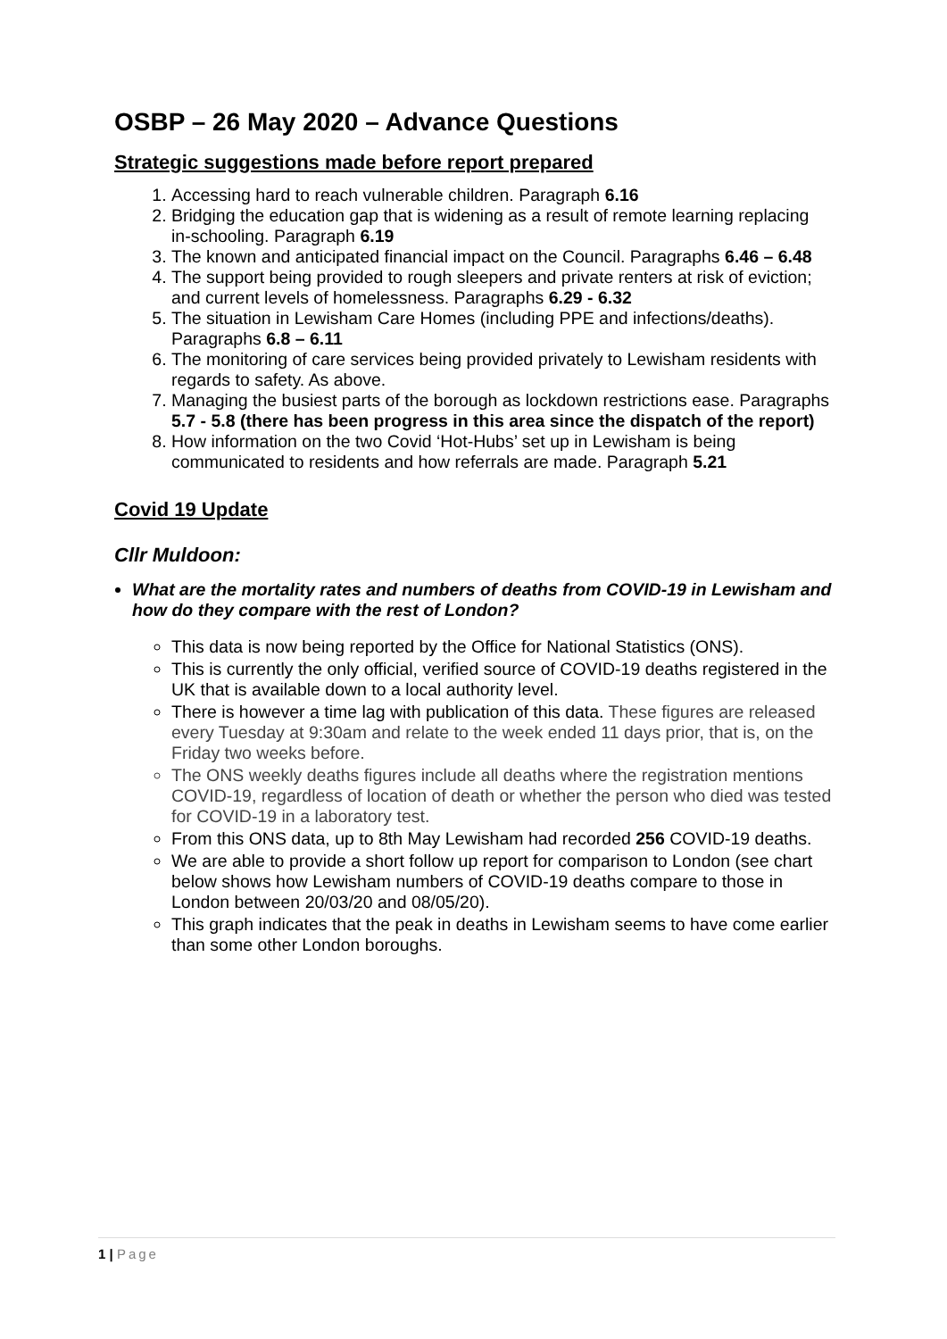OSBP – 26 May 2020 – Advance Questions
Strategic suggestions made before report prepared
1. Accessing hard to reach vulnerable children. Paragraph 6.16
2. Bridging the education gap that is widening as a result of remote learning replacing in-schooling. Paragraph 6.19
3. The known and anticipated financial impact on the Council. Paragraphs 6.46 – 6.48
4. The support being provided to rough sleepers and private renters at risk of eviction; and current levels of homelessness. Paragraphs 6.29 - 6.32
5. The situation in Lewisham Care Homes (including PPE and infections/deaths). Paragraphs 6.8 – 6.11
6. The monitoring of care services being provided privately to Lewisham residents with regards to safety. As above.
7. Managing the busiest parts of the borough as lockdown restrictions ease. Paragraphs 5.7 - 5.8 (there has been progress in this area since the dispatch of the report)
8. How information on the two Covid ‘Hot-Hubs’ set up in Lewisham is being communicated to residents and how referrals are made. Paragraph 5.21
Covid 19 Update
Cllr Muldoon:
What are the mortality rates and numbers of deaths from COVID-19 in Lewisham and how do they compare with the rest of London?
This data is now being reported by the Office for National Statistics (ONS).
This is currently the only official, verified source of COVID-19 deaths registered in the UK that is available down to a local authority level.
There is however a time lag with publication of this data. These figures are released every Tuesday at 9:30am and relate to the week ended 11 days prior, that is, on the Friday two weeks before.
The ONS weekly deaths figures include all deaths where the registration mentions COVID-19, regardless of location of death or whether the person who died was tested for COVID-19 in a laboratory test.
From this ONS data, up to 8th May Lewisham had recorded 256 COVID-19 deaths.
We are able to provide a short follow up report for comparison to London (see chart below shows how Lewisham numbers of COVID-19 deaths compare to those in London between 20/03/20 and 08/05/20).
This graph indicates that the peak in deaths in Lewisham seems to have come earlier than some other London boroughs.
1 | Page